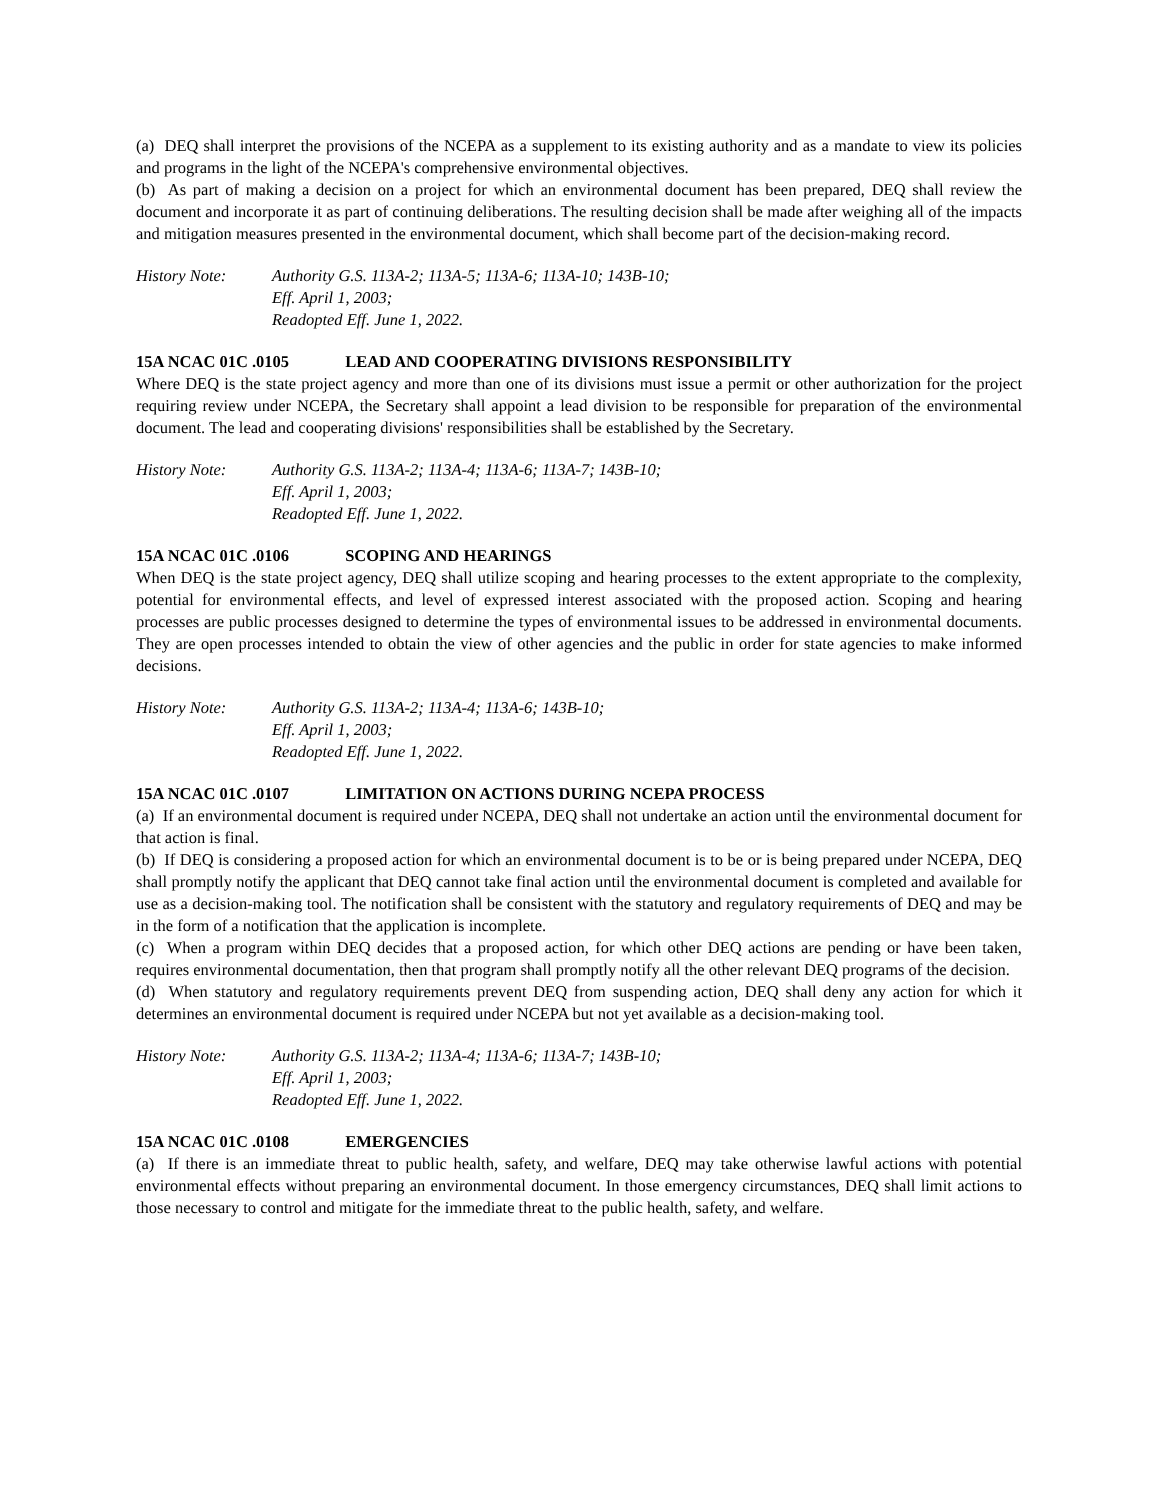(a) DEQ shall interpret the provisions of the NCEPA as a supplement to its existing authority and as a mandate to view its policies and programs in the light of the NCEPA's comprehensive environmental objectives.
(b) As part of making a decision on a project for which an environmental document has been prepared, DEQ shall review the document and incorporate it as part of continuing deliberations. The resulting decision shall be made after weighing all of the impacts and mitigation measures presented in the environmental document, which shall become part of the decision-making record.
History Note: Authority G.S. 113A-2; 113A-5; 113A-6; 113A-10; 143B-10;
Eff. April 1, 2003;
Readopted Eff. June 1, 2022.
15A NCAC 01C .0105 LEAD AND COOPERATING DIVISIONS RESPONSIBILITY
Where DEQ is the state project agency and more than one of its divisions must issue a permit or other authorization for the project requiring review under NCEPA, the Secretary shall appoint a lead division to be responsible for preparation of the environmental document. The lead and cooperating divisions' responsibilities shall be established by the Secretary.
History Note: Authority G.S. 113A-2; 113A-4; 113A-6; 113A-7; 143B-10;
Eff. April 1, 2003;
Readopted Eff. June 1, 2022.
15A NCAC 01C .0106 SCOPING AND HEARINGS
When DEQ is the state project agency, DEQ shall utilize scoping and hearing processes to the extent appropriate to the complexity, potential for environmental effects, and level of expressed interest associated with the proposed action. Scoping and hearing processes are public processes designed to determine the types of environmental issues to be addressed in environmental documents. They are open processes intended to obtain the view of other agencies and the public in order for state agencies to make informed decisions.
History Note: Authority G.S. 113A-2; 113A-4; 113A-6; 143B-10;
Eff. April 1, 2003;
Readopted Eff. June 1, 2022.
15A NCAC 01C .0107 LIMITATION ON ACTIONS DURING NCEPA PROCESS
(a) If an environmental document is required under NCEPA, DEQ shall not undertake an action until the environmental document for that action is final.
(b) If DEQ is considering a proposed action for which an environmental document is to be or is being prepared under NCEPA, DEQ shall promptly notify the applicant that DEQ cannot take final action until the environmental document is completed and available for use as a decision-making tool. The notification shall be consistent with the statutory and regulatory requirements of DEQ and may be in the form of a notification that the application is incomplete.
(c) When a program within DEQ decides that a proposed action, for which other DEQ actions are pending or have been taken, requires environmental documentation, then that program shall promptly notify all the other relevant DEQ programs of the decision.
(d) When statutory and regulatory requirements prevent DEQ from suspending action, DEQ shall deny any action for which it determines an environmental document is required under NCEPA but not yet available as a decision-making tool.
History Note: Authority G.S. 113A-2; 113A-4; 113A-6; 113A-7; 143B-10;
Eff. April 1, 2003;
Readopted Eff. June 1, 2022.
15A NCAC 01C .0108 EMERGENCIES
(a) If there is an immediate threat to public health, safety, and welfare, DEQ may take otherwise lawful actions with potential environmental effects without preparing an environmental document. In those emergency circumstances, DEQ shall limit actions to those necessary to control and mitigate for the immediate threat to the public health, safety, and welfare.